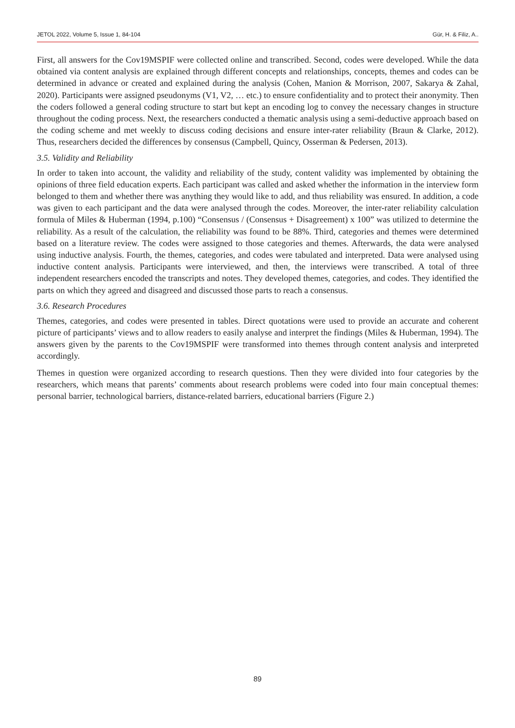JETOL 2022, Volume 5, Issue 1, 84-104 Gür, H. & Filiz, A..
First, all answers for the Cov19MSPIF were collected online and transcribed. Second, codes were developed. While the data obtained via content analysis are explained through different concepts and relationships, concepts, themes and codes can be determined in advance or created and explained during the analysis (Cohen, Manion & Morrison, 2007, Sakarya & Zahal, 2020). Participants were assigned pseudonyms (V1, V2, … etc.) to ensure confidentiality and to protect their anonymity. Then the coders followed a general coding structure to start but kept an encoding log to convey the necessary changes in structure throughout the coding process. Next, the researchers conducted a thematic analysis using a semi-deductive approach based on the coding scheme and met weekly to discuss coding decisions and ensure inter-rater reliability (Braun & Clarke, 2012). Thus, researchers decided the differences by consensus (Campbell, Quincy, Osserman & Pedersen, 2013).
3.5. Validity and Reliability
In order to taken into account, the validity and reliability of the study, content validity was implemented by obtaining the opinions of three field education experts. Each participant was called and asked whether the information in the interview form belonged to them and whether there was anything they would like to add, and thus reliability was ensured. In addition, a code was given to each participant and the data were analysed through the codes. Moreover, the inter-rater reliability calculation formula of Miles & Huberman (1994, p.100) “Consensus / (Consensus + Disagreement) x 100” was utilized to determine the reliability. As a result of the calculation, the reliability was found to be 88%. Third, categories and themes were determined based on a literature review. The codes were assigned to those categories and themes. Afterwards, the data were analysed using inductive analysis. Fourth, the themes, categories, and codes were tabulated and interpreted. Data were analysed using inductive content analysis. Participants were interviewed, and then, the interviews were transcribed. A total of three independent researchers encoded the transcripts and notes. They developed themes, categories, and codes. They identified the parts on which they agreed and disagreed and discussed those parts to reach a consensus.
3.6. Research Procedures
Themes, categories, and codes were presented in tables. Direct quotations were used to provide an accurate and coherent picture of participants’ views and to allow readers to easily analyse and interpret the findings (Miles & Huberman, 1994). The answers given by the parents to the Cov19MSPIF were transformed into themes through content analysis and interpreted accordingly.
Themes in question were organized according to research questions. Then they were divided into four categories by the researchers, which means that parents’ comments about research problems were coded into four main conceptual themes: personal barrier, technological barriers, distance-related barriers, educational barriers (Figure 2.)
89